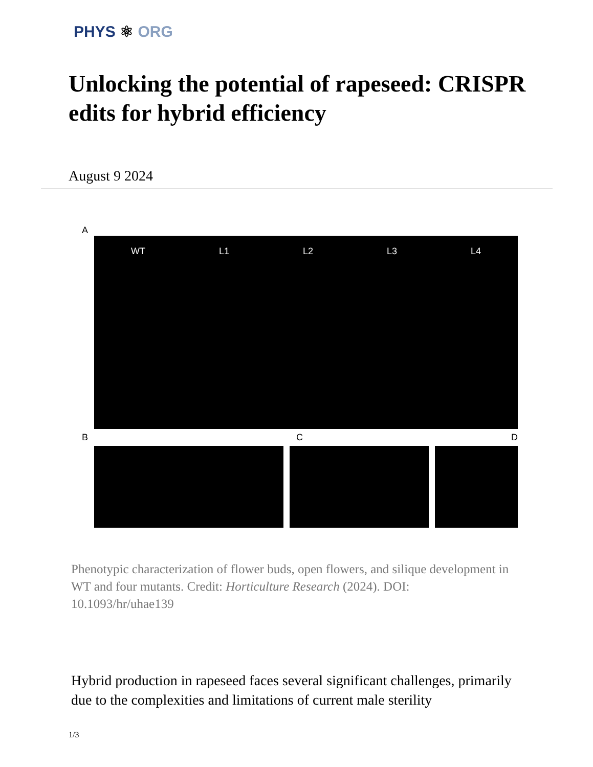PHYS ⚛ ORG
Unlocking the potential of rapeseed: CRISPR edits for hybrid efficiency
August 9 2024
A
WT L1 L2 L3 L4
B C D
Phenotypic characterization of flower buds, open flowers, and silique development in WT and four mutants. Credit: Horticulture Research (2024). DOI: 10.1093/hr/uhae139
Hybrid production in rapeseed faces several significant challenges, primarily due to the complexities and limitations of current male sterility
1/3